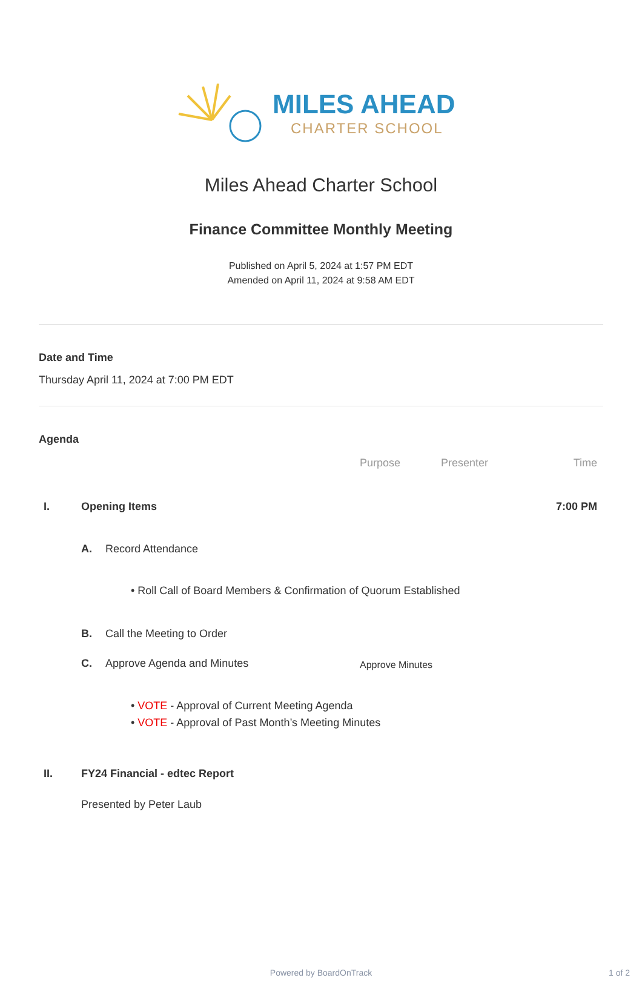MILES AHEAD
CHARTER SCHOOL
Miles Ahead Charter School
Finance Committee Monthly Meeting
Published on April 5, 2024 at 1:57 PM EDT
Amended on April 11, 2024 at 9:58 AM EDT
Date and Time
Thursday April 11, 2024 at 7:00 PM EDT
Agenda
| | | | Purpose | Presenter | Time |
| --- | --- | --- | --- | --- | --- |
| I. | Opening Items | | | | 7:00 PM |
| | A. | Record Attendance | | | |
| | | • Roll Call of Board Members & Confirmation of Quorum Established | | | |
| | B. | Call the Meeting to Order | | | |
| | C. | Approve Agenda and Minutes | Approve Minutes | | |
| | | • VOTE - Approval of Current Meeting Agenda • VOTE - Approval of Past Month’s Meeting Minutes | | | |
| II. | FY24 Financial - edtec Report | | | | |
| | Presented by Peter Laub | | | | |
Powered by BoardOnTrack 1 of 2